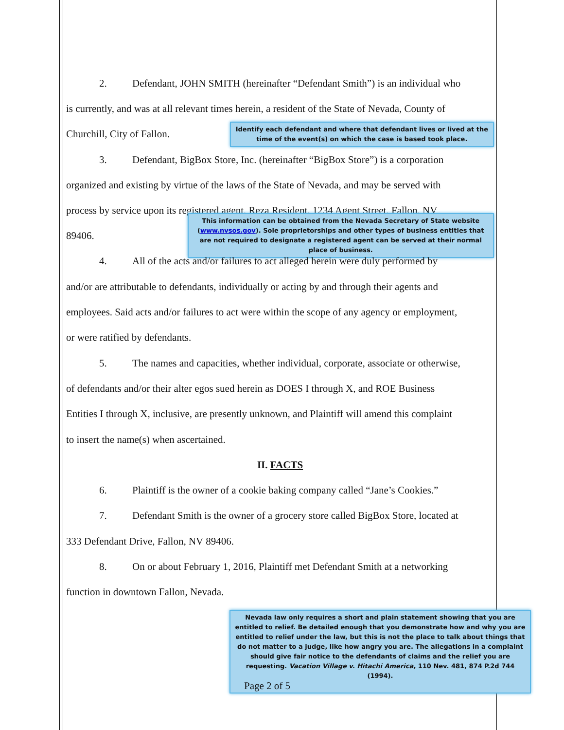2. Defendant, JOHN SMITH (hereinafter “Defendant Smith”) is an individual who
is currently, and was at all relevant times herein, a resident of the State of Nevada, County of
Churchill, City of Fallon.
Identify each defendant and where that defendant lives or lived at the time of the event(s) on which the case is based took place.
3. Defendant, BigBox Store, Inc. (hereinafter “BigBox Store”) is a corporation
organized and existing by virtue of the laws of the State of Nevada, and may be served with
process by service upon its registered agent, Reza Resident, 1234 Agent Street, Fallon, NV
89406.
This information can be obtained from the Nevada Secretary of State website (www.nvsos.gov). Sole proprietorships and other types of business entities that are not required to designate a registered agent can be served at their normal place of business.
4. All of the acts and/or failures to act alleged herein were duly performed by
and/or are attributable to defendants, individually or acting by and through their agents and
employees. Said acts and/or failures to act were within the scope of any agency or employment,
or were ratified by defendants.
5. The names and capacities, whether individual, corporate, associate or otherwise,
of defendants and/or their alter egos sued herein as DOES I through X, and ROE Business
Entities I through X, inclusive, are presently unknown, and Plaintiff will amend this complaint
to insert the name(s) when ascertained.
II. FACTS
6. Plaintiff is the owner of a cookie baking company called “Jane’s Cookies.”
7. Defendant Smith is the owner of a grocery store called BigBox Store, located at
333 Defendant Drive, Fallon, NV 89406.
8. On or about February 1, 2016, Plaintiff met Defendant Smith at a networking
function in downtown Fallon, Nevada.
Nevada law only requires a short and plain statement showing that you are entitled to relief. Be detailed enough that you demonstrate how and why you are entitled to relief under the law, but this is not the place to talk about things that do not matter to a judge, like how angry you are. The allegations in a complaint should give fair notice to the defendants of claims and the relief you are requesting. Vacation Village v. Hitachi America, 110 Nev. 481, 874 P.2d 744 (1994).
Page 2 of 5